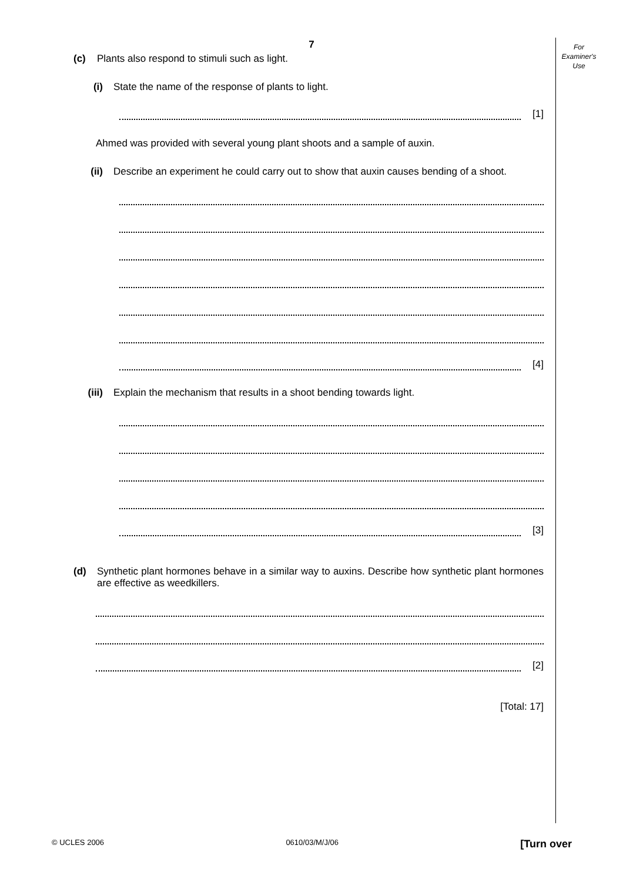For
Examiner's
Use
7
(c) Plants also respond to stimuli such as light.
(i) State the name of the response of plants to light.
[1]
Ahmed was provided with several young plant shoots and a sample of auxin.
(ii)
Describe an experiment he could carry out to show that auxin causes bending of a shoot.
[4]
(iii)
Explain the mechanism that results in a shoot bending towards light.
[3]
(d) Synthetic plant hormones behave in a similar way to auxins. Describe how synthetic plant hormones are effective as weedkillers.
[2]
[Total: 17]
© UCLES 2006 0610/03/M/J/06 [Turn over